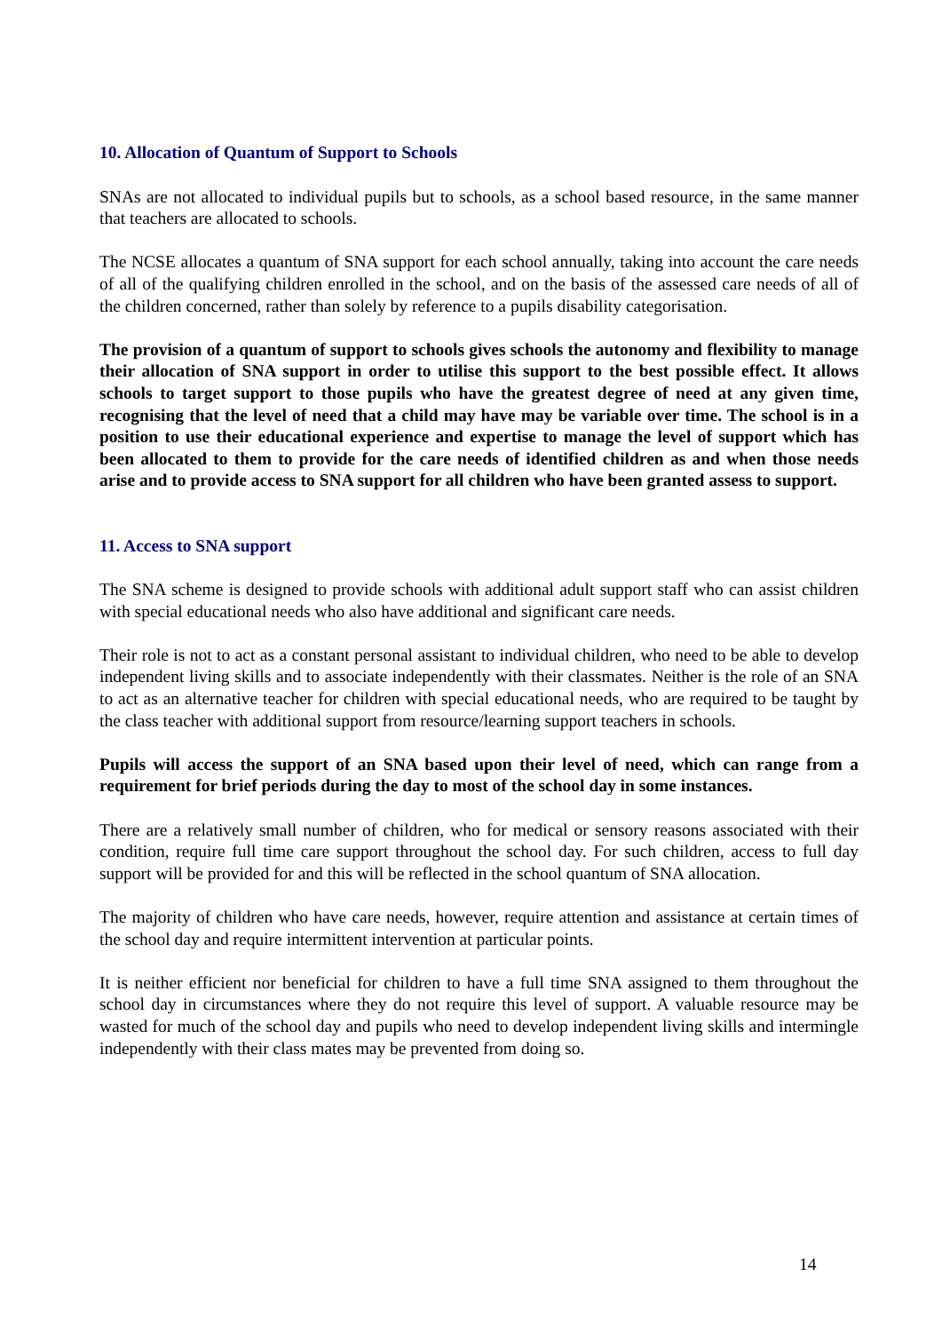10. Allocation of Quantum of Support to Schools
SNAs are not allocated to individual pupils but to schools, as a school based resource, in the same manner that teachers are allocated to schools.
The NCSE allocates a quantum of SNA support for each school annually, taking into account the care needs of all of the qualifying children enrolled in the school, and on the basis of the assessed care needs of all of the children concerned, rather than solely by reference to a pupils disability categorisation.
The provision of a quantum of support to schools gives schools the autonomy and flexibility to manage their allocation of SNA support in order to utilise this support to the best possible effect. It allows schools to target support to those pupils who have the greatest degree of need at any given time, recognising that the level of need that a child may have may be variable over time. The school is in a position to use their educational experience and expertise to manage the level of support which has been allocated to them to provide for the care needs of identified children as and when those needs arise and to provide access to SNA support for all children who have been granted assess to support.
11. Access to SNA support
The SNA scheme is designed to provide schools with additional adult support staff who can assist children with special educational needs who also have additional and significant care needs.
Their role is not to act as a constant personal assistant to individual children, who need to be able to develop independent living skills and to associate independently with their classmates. Neither is the role of an SNA to act as an alternative teacher for children with special educational needs, who are required to be taught by the class teacher with additional support from resource/learning support teachers in schools.
Pupils will access the support of an SNA based upon their level of need, which can range from a requirement for brief periods during the day to most of the school day in some instances.
There are a relatively small number of children, who for medical or sensory reasons associated with their condition, require full time care support throughout the school day. For such children, access to full day support will be provided for and this will be reflected in the school quantum of SNA allocation.
The majority of children who have care needs, however, require attention and assistance at certain times of the school day and require intermittent intervention at particular points.
It is neither efficient nor beneficial for children to have a full time SNA assigned to them throughout the school day in circumstances where they do not require this level of support. A valuable resource may be wasted for much of the school day and pupils who need to develop independent living skills and intermingle independently with their class mates may be prevented from doing so.
14